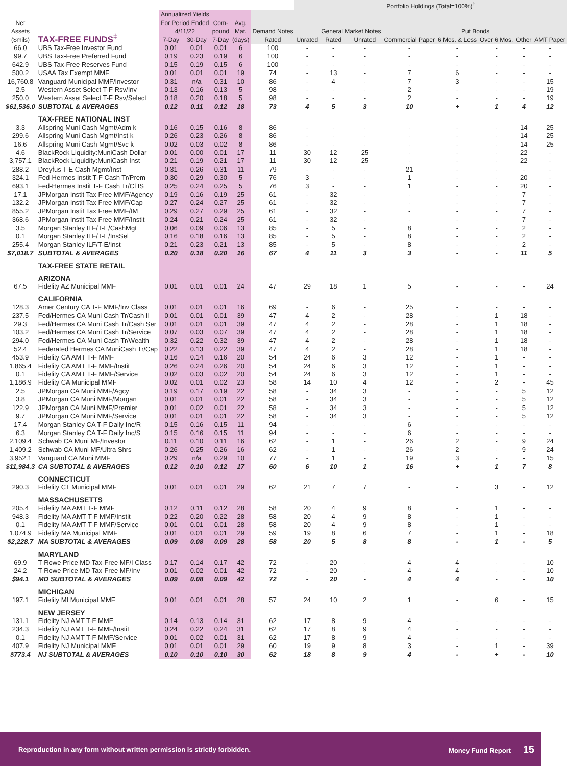| | | | | | | | Portfolio Holdings (Total=100%)<sup>†</sup> | | | | | | | |
| --- | --- | --- | --- | --- | --- | --- | --- | --- | --- | --- | --- | --- | --- | --- |
| Net Assets ($mils) | TAX-FREE FUNDS<sup>‡</sup> | Annualized Yields For Period Ended 4/11/22 | | Com- pound 7-Day | Avg. Mat. (days) | Demand Notes | | General Market Notes | | Commercial Paper | Put Bonds | | Other | AMT Paper |
| | | 7-Day | 30-Day | | | Rated | Unrated | Rated | Unrated | | 6 Mos. & Less | Over 6 Mos. | | |
| 66.0 | UBS Tax-Free Investor Fund | 0.01 | 0.01 | 0.01 | 6 | 100 | - | - | - | - | - | - | - | - |
| 99.7 | UBS Tax-Free Preferred Fund | 0.19 | 0.23 | 0.19 | 6 | 100 | - | - | - | - | - | - | - | - |
| 642.9 | UBS Tax-Free Reserves Fund | 0.15 | 0.19 | 0.15 | 6 | 100 | - | - | - | - | - | - | - | - |
| 500.2 | USAA Tax Exempt MMF | 0.01 | 0.01 | 0.01 | 19 | 74 | - | 13 | - | 7 | 6 | - | - | - |
| 16,760.8 | Vanguard Municipal MMF/Investor | 0.31 | n/a | 0.31 | 10 | 86 | - | 4 | - | 7 | 3 | - | - | 15 |
| 2.5 | Western Asset Select T-F Rsv/Inv | 0.13 | 0.16 | 0.13 | 5 | 98 | - | - | - | 2 | - | - | - | 19 |
| 250.0 | Western Asset Select T-F Rsv/Select | 0.18 | 0.20 | 0.18 | 5 | 98 | - | - | - | 2 | - | - | - | 19 |
| $61,536.0 | SUBTOTAL & AVERAGES | 0.12 | 0.11 | 0.12 | 18 | 73 | 4 | 5 | 3 | 10 | + | 1 | 4 | 12 |
| | TAX-FREE NATIONAL INST | | | | | | | | | | | | | |
| 3.3 | Allspring Muni Cash Mgmt/Adm k | 0.16 | 0.15 | 0.16 | 8 | 86 | - | - | - | - | - | - | 14 | 25 |
| 299.6 | Allspring Muni Cash Mgmt/Inst k | 0.26 | 0.23 | 0.26 | 8 | 86 | - | - | - | - | - | - | 14 | 25 |
| 16.6 | Allspring Muni Cash Mgmt/Svc k | 0.02 | 0.03 | 0.02 | 8 | 86 | - | - | - | - | - | - | 14 | 25 |
| 4.6 | BlackRock Liquidity:MuniCash Dollar | 0.01 | 0.00 | 0.01 | 17 | 11 | 30 | 12 | 25 | - | - | - | 22 | - |
| 3,757.1 | BlackRock Liquidity:MuniCash Inst | 0.21 | 0.19 | 0.21 | 17 | 11 | 30 | 12 | 25 | - | - | - | 22 | - |
| 288.2 | Dreyfus T-E Cash Mgmt/Inst | 0.31 | 0.26 | 0.31 | 11 | 79 | - | - | - | 21 | - | - | - | - |
| 324.1 | Fed-Hermes Instit T-F Cash Tr/Prem | 0.30 | 0.29 | 0.30 | 5 | 76 | 3 | - | - | 1 | - | - | 20 | - |
| 693.1 | Fed-Hermes Instit T-F Cash Tr/Cl IS | 0.25 | 0.24 | 0.25 | 5 | 76 | 3 | - | - | 1 | - | - | 20 | - |
| 17.1 | JPMorgan Instit Tax Free MMF/Agency | 0.19 | 0.16 | 0.19 | 25 | 61 | - | 32 | - | - | - | - | 7 | - |
| 132.2 | JPMorgan Instit Tax Free MMF/Cap | 0.27 | 0.24 | 0.27 | 25 | 61 | - | 32 | - | - | - | - | 7 | - |
| 855.2 | JPMorgan Instit Tax Free MMF/IM | 0.29 | 0.27 | 0.29 | 25 | 61 | - | 32 | - | - | - | - | 7 | - |
| 368.6 | JPMorgan Instit Tax Free MMF/Instit | 0.24 | 0.21 | 0.24 | 25 | 61 | - | 32 | - | - | - | - | 7 | - |
| 3.5 | Morgan Stanley ILF/T-E/CashMgt | 0.06 | 0.09 | 0.06 | 13 | 85 | - | 5 | - | 8 | - | - | 2 | - |
| 0.1 | Morgan Stanley ILF/T-E/InsSel | 0.16 | 0.18 | 0.16 | 13 | 85 | - | 5 | - | 8 | - | - | 2 | - |
| 255.4 | Morgan Stanley ILF/T-E/Inst | 0.21 | 0.23 | 0.21 | 13 | 85 | - | 5 | - | 8 | - | - | 2 | - |
| $7,018.7 | SUBTOTAL & AVERAGES | 0.20 | 0.18 | 0.20 | 16 | 67 | 4 | 11 | 3 | 3 | - | - | 11 | 5 |
| | TAX-FREE STATE RETAIL | | | | | | | | | | | | | |
| | ARIZONA | | | | | | | | | | | | | |
| 67.5 | Fidelity AZ Municipal MMF | 0.01 | 0.01 | 0.01 | 24 | 47 | 29 | 18 | 1 | 5 | - | - | - | 24 |
| | CALIFORNIA | | | | | | | | | | | | | |
| 128.3 | Amer Century CA T-F MMF/Inv Class | 0.01 | 0.01 | 0.01 | 16 | 69 | - | 6 | - | 25 | - | - | - | - |
| 237.5 | Fed/Hermes CA Muni Cash Tr/Cash II | 0.01 | 0.01 | 0.01 | 39 | 47 | 4 | 2 | - | 28 | - | 1 | 18 | - |
| 29.3 | Fed/Hermes CA Muni Cash Tr/Cash Ser | 0.01 | 0.01 | 0.01 | 39 | 47 | 4 | 2 | - | 28 | - | 1 | 18 | - |
| 103.2 | Fed/Hermes CA Muni Cash Tr/Service | 0.07 | 0.03 | 0.07 | 39 | 47 | 4 | 2 | - | 28 | - | 1 | 18 | - |
| 294.0 | Fed/Hermes CA Muni Cash Tr/Wealth | 0.32 | 0.22 | 0.32 | 39 | 47 | 4 | 2 | - | 28 | - | 1 | 18 | - |
| 52.4 | Federated Hermes CA MuniCash Tr/Cap | 0.22 | 0.13 | 0.22 | 39 | 47 | 4 | 2 | - | 28 | - | 1 | 18 | - |
| 453.9 | Fidelity CA AMT T-F MMF | 0.16 | 0.14 | 0.16 | 20 | 54 | 24 | 6 | 3 | 12 | - | 1 | - | - |
| 1,865.4 | Fidelity CA AMT T-F MMF/Instit | 0.26 | 0.24 | 0.26 | 20 | 54 | 24 | 6 | 3 | 12 | - | 1 | - | - |
| 0.1 | Fidelity CA AMT T-F MMF/Service | 0.02 | 0.03 | 0.02 | 20 | 54 | 24 | 6 | 3 | 12 | - | 1 | - | - |
| 1,186.9 | Fidelity CA Municipal MMF | 0.02 | 0.01 | 0.02 | 23 | 58 | 14 | 10 | 4 | 12 | - | 2 | - | 45 |
| 2.5 | JPMorgan CA Muni MMF/Agcy | 0.19 | 0.17 | 0.19 | 22 | 58 | - | 34 | 3 | - | - | - | 5 | 12 |
| 3.8 | JPMorgan CA Muni MMF/Morgan | 0.01 | 0.01 | 0.01 | 22 | 58 | - | 34 | 3 | - | - | - | 5 | 12 |
| 122.9 | JPMorgan CA Muni MMF/Premier | 0.01 | 0.02 | 0.01 | 22 | 58 | - | 34 | 3 | - | - | - | 5 | 12 |
| 9.7 | JPMorgan CA Muni MMF/Service | 0.01 | 0.01 | 0.01 | 22 | 58 | - | 34 | 3 | - | - | - | 5 | 12 |
| 17.4 | Morgan Stanley CA T-F Daily Inc/R | 0.15 | 0.16 | 0.15 | 11 | 94 | - | - | - | 6 | - | - | - | - |
| 6.3 | Morgan Stanley CA T-F Daily Inc/S | 0.15 | 0.16 | 0.15 | 11 | 94 | - | - | - | 6 | - | - | - | - |
| 2,109.4 | Schwab CA Muni MF/Investor | 0.11 | 0.10 | 0.11 | 16 | 62 | - | 1 | - | 26 | 2 | - | 9 | 24 |
| 1,409.2 | Schwab CA Muni MF/Ultra Shrs | 0.26 | 0.25 | 0.26 | 16 | 62 | - | 1 | - | 26 | 2 | - | 9 | 24 |
| 3,952.1 | Vanguard CA Muni MMF | 0.29 | n/a | 0.29 | 10 | 77 | - | 1 | - | 19 | 3 | - | - | 15 |
| $11,984.3 | CA SUBTOTAL & AVERAGES | 0.12 | 0.10 | 0.12 | 17 | 60 | 6 | 10 | 1 | 16 | + | 1 | 7 | 8 |
| | CONNECTICUT | | | | | | | | | | | | | |
| 290.3 | Fidelity CT Municipal MMF | 0.01 | 0.01 | 0.01 | 29 | 62 | 21 | 7 | 7 | - | - | 3 | - | 12 |
| | MASSACHUSETTS | | | | | | | | | | | | | |
| 205.4 | Fidelity MA AMT T-F MMF | 0.12 | 0.11 | 0.12 | 28 | 58 | 20 | 4 | 9 | 8 | - | 1 | - | - |
| 948.3 | Fidelity MA AMT T-F MMF/Instit | 0.22 | 0.20 | 0.22 | 28 | 58 | 20 | 4 | 9 | 8 | - | 1 | - | - |
| 0.1 | Fidelity MA AMT T-F MMF/Service | 0.01 | 0.01 | 0.01 | 28 | 58 | 20 | 4 | 9 | 8 | - | 1 | - | - |
| 1,074.9 | Fidelity MA Municipal MMF | 0.01 | 0.01 | 0.01 | 29 | 59 | 19 | 8 | 6 | 7 | - | 1 | - | 18 |
| $2,228.7 | MA SUBTOTAL & AVERAGES | 0.09 | 0.08 | 0.09 | 28 | 58 | 20 | 5 | 8 | 8 | - | 1 | - | 5 |
| | MARYLAND | | | | | | | | | | | | | |
| 69.9 | T Rowe Price MD Tax-Free MF/I Class | 0.17 | 0.14 | 0.17 | 42 | 72 | - | 20 | - | 4 | 4 | - | - | 10 |
| 24.2 | T Rowe Price MD Tax-Free MF/Inv | 0.01 | 0.02 | 0.01 | 42 | 72 | - | 20 | - | 4 | 4 | - | - | 10 |
| $94.1 | MD SUBTOTAL & AVERAGES | 0.09 | 0.08 | 0.09 | 42 | 72 | - | 20 | - | 4 | 4 | - | - | 10 |
| | MICHIGAN | | | | | | | | | | | | | |
| 197.1 | Fidelity MI Municipal MMF | 0.01 | 0.01 | 0.01 | 28 | 57 | 24 | 10 | 2 | 1 | - | 6 | - | 15 |
| | NEW JERSEY | | | | | | | | | | | | | |
| 131.1 | Fidelity NJ AMT T-F MMF | 0.14 | 0.13 | 0.14 | 31 | 62 | 17 | 8 | 9 | 4 | - | - | - | - |
| 234.3 | Fidelity NJ AMT T-F MMF/Instit | 0.24 | 0.22 | 0.24 | 31 | 62 | 17 | 8 | 9 | 4 | - | - | - | - |
| 0.1 | Fidelity NJ AMT T-F MMF/Service | 0.01 | 0.02 | 0.01 | 31 | 62 | 17 | 8 | 9 | 4 | - | - | - | - |
| 407.9 | Fidelity NJ Municipal MMF | 0.01 | 0.01 | 0.01 | 29 | 60 | 19 | 9 | 8 | 3 | - | 1 | - | 39 |
| $773.4 | NJ SUBTOTAL & AVERAGES | 0.10 | 0.10 | 0.10 | 30 | 62 | 18 | 8 | 9 | 4 | - | + | - | 10 |
Reproduction in any form without written permission is strictly forbidden. Money Fund Report 15